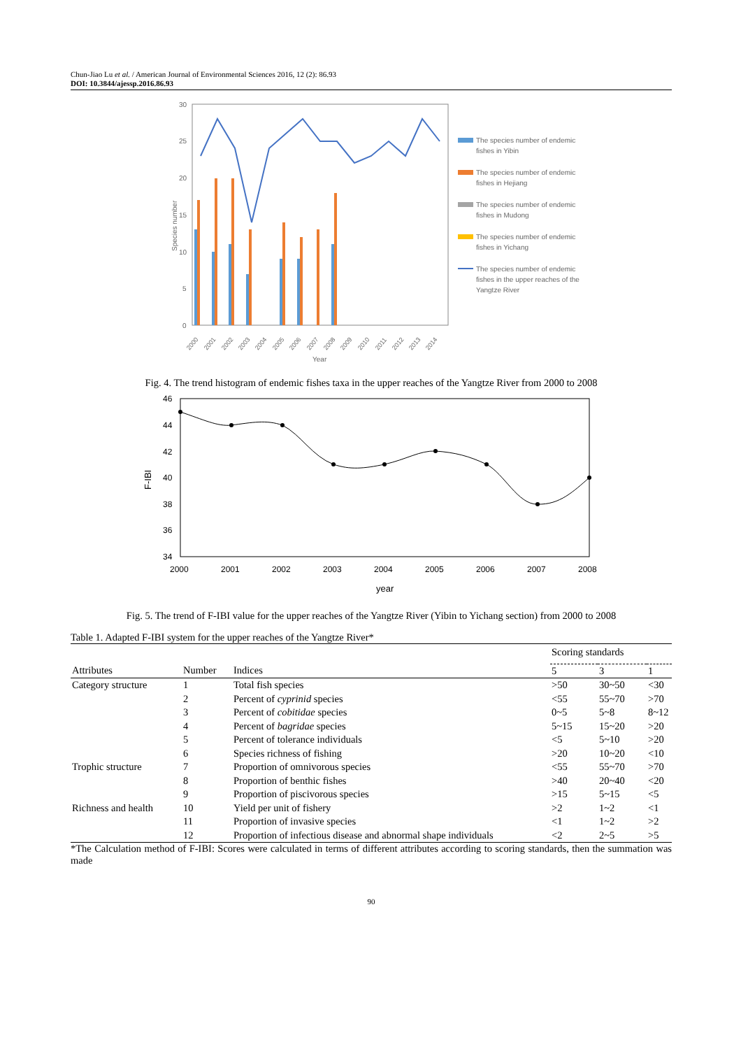Chun-Jiao Lu et al. / American Journal of Environmental Sciences 2016, 12 (2): 86.93
DOI: 10.3844/ajessp.2016.86.93
30
25
20
15
10
5
0
Species number
2000
2001
2002
2003
2004
2005
2006
2007
2008
2009
2010
2011
2012
2013
2014
Year
The species number of endemic
fishes in Yibin
The species number of endemic
fishes in Hejiang
The species number of endemic
fishes in Mudong
The species number of endemic
fishes in Yichang
The species number of endemic
fishes in the upper reaches of the
Yangtze River
Fig. 4. The trend histogram of endemic fishes taxa in the upper reaches of the Yangtze River from 2000 to 2008
46
44
42
40
38
36
34
2000
2001
2002
2003
2004
2005
2006
2007
2008
year
F-IBI
Fig. 5. The trend of F-IBI value for the upper reaches of the Yangtze River (Yibin to Yichang section) from 2000 to 2008
Table 1. Adapted F-IBI system for the upper reaches of the Yangtze River*
| | | | Scoring standards | | |
| --- | --- | --- | --- | --- | --- |
| Attributes | Number | Indices | 5 | 3 | 1 |
| Category structure | 1 | Total fish species | >50 | 30~50 | <30 |
| | 2 | Percent of cyprinid species | <55 | 55~70 | >70 |
| | 3 | Percent of cobitidae species | 0~5 | 5~8 | 8~12 |
| | 4 | Percent of bagridae species | 5~15 | 15~20 | >20 |
| | 5 | Percent of tolerance individuals | <5 | 5~10 | >20 |
| | 6 | Species richness of fishing | >20 | 10~20 | <10 |
| Trophic structure | 7 | Proportion of omnivorous species | <55 | 55~70 | >70 |
| | 8 | Proportion of benthic fishes | >40 | 20~40 | <20 |
| | 9 | Proportion of piscivorous species | >15 | 5~15 | <5 |
| Richness and health | 10 | Yield per unit of fishery | >2 | 1~2 | <1 |
| | 11 | Proportion of invasive species | <1 | 1~2 | >2 |
| | 12 | Proportion of infectious disease and abnormal shape individuals | <2 | 2~5 | >5 |
*The Calculation method of F-IBI: Scores were calculated in terms of different attributes according to scoring standards, then the summation was made
90